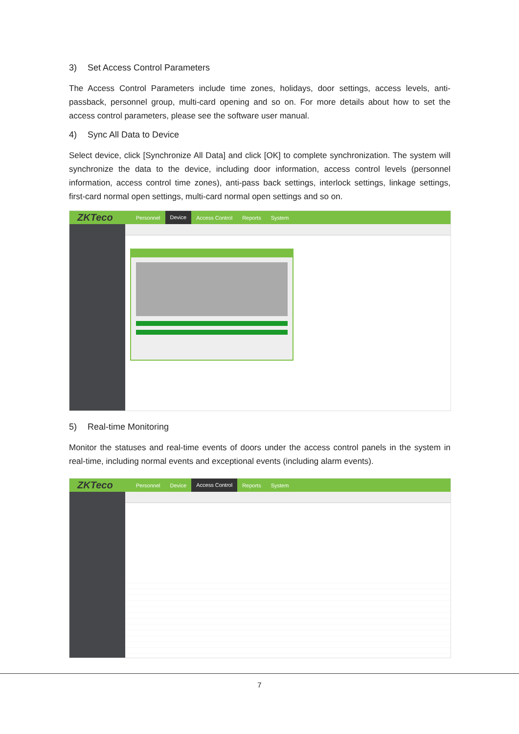3) Set Access Control Parameters
The Access Control Parameters include time zones, holidays, door settings, access levels, anti-passback, personnel group, multi-card opening and so on. For more details about how to set the access control parameters, please see the software user manual.
4) Sync All Data to Device
Select device, click [Synchronize All Data] and click [OK] to complete synchronization. The system will synchronize the data to the device, including door information, access control levels (personnel information, access control time zones), anti-pass back settings, interlock settings, linkage settings, first-card normal open settings, multi-card normal open settings and so on.
ZKTeco
Personnel Device Access Control Reports System
5) Real-time Monitoring
Monitor the statuses and real-time events of doors under the access control panels in the system in real-time, including normal events and exceptional events (including alarm events).
ZKTeco
Personnel Device Access Control Reports System
7